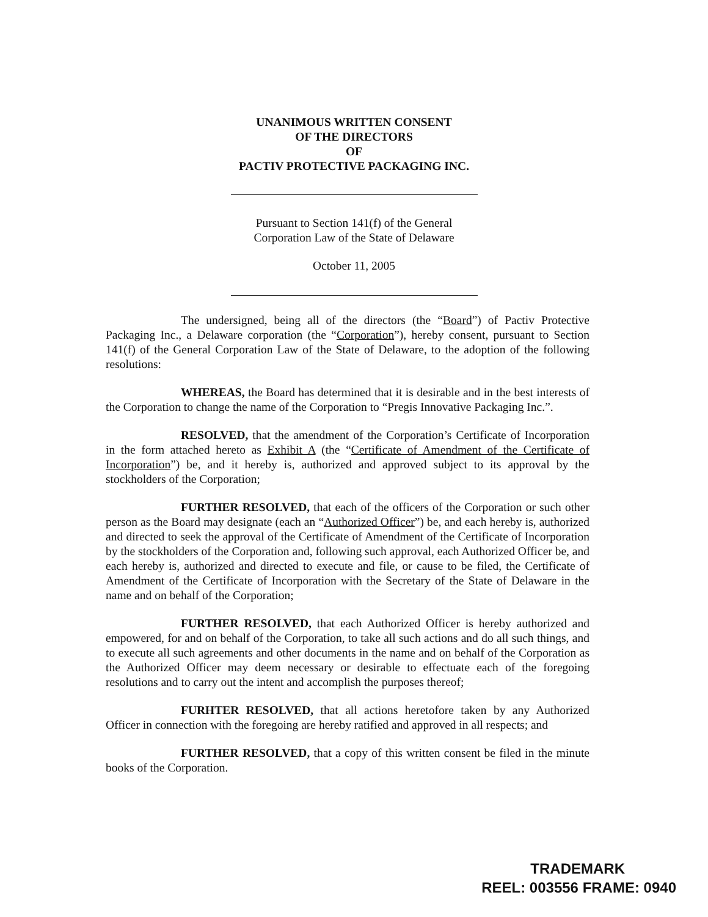UNANIMOUS WRITTEN CONSENT
OF THE DIRECTORS
OF
PACTIV PROTECTIVE PACKAGING INC.
Pursuant to Section 141(f) of the General
Corporation Law of the State of Delaware
October 11, 2005
The undersigned, being all of the directors (the “Board”) of Pactiv Protective Packaging Inc., a Delaware corporation (the “Corporation”), hereby consent, pursuant to Section 141(f) of the General Corporation Law of the State of Delaware, to the adoption of the following resolutions:
WHEREAS, the Board has determined that it is desirable and in the best interests of the Corporation to change the name of the Corporation to “Pregis Innovative Packaging Inc.”.
RESOLVED, that the amendment of the Corporation’s Certificate of Incorporation in the form attached hereto as Exhibit A (the “Certificate of Amendment of the Certificate of Incorporation”) be, and it hereby is, authorized and approved subject to its approval by the stockholders of the Corporation;
FURTHER RESOLVED, that each of the officers of the Corporation or such other person as the Board may designate (each an “Authorized Officer”) be, and each hereby is, authorized and directed to seek the approval of the Certificate of Amendment of the Certificate of Incorporation by the stockholders of the Corporation and, following such approval, each Authorized Officer be, and each hereby is, authorized and directed to execute and file, or cause to be filed, the Certificate of Amendment of the Certificate of Incorporation with the Secretary of the State of Delaware in the name and on behalf of the Corporation;
FURTHER RESOLVED, that each Authorized Officer is hereby authorized and empowered, for and on behalf of the Corporation, to take all such actions and do all such things, and to execute all such agreements and other documents in the name and on behalf of the Corporation as the Authorized Officer may deem necessary or desirable to effectuate each of the foregoing resolutions and to carry out the intent and accomplish the purposes thereof;
FURHTER RESOLVED, that all actions heretofore taken by any Authorized Officer in connection with the foregoing are hereby ratified and approved in all respects; and
FURTHER RESOLVED, that a copy of this written consent be filed in the minute books of the Corporation.
TRADEMARK
REEL: 003556 FRAME: 0940